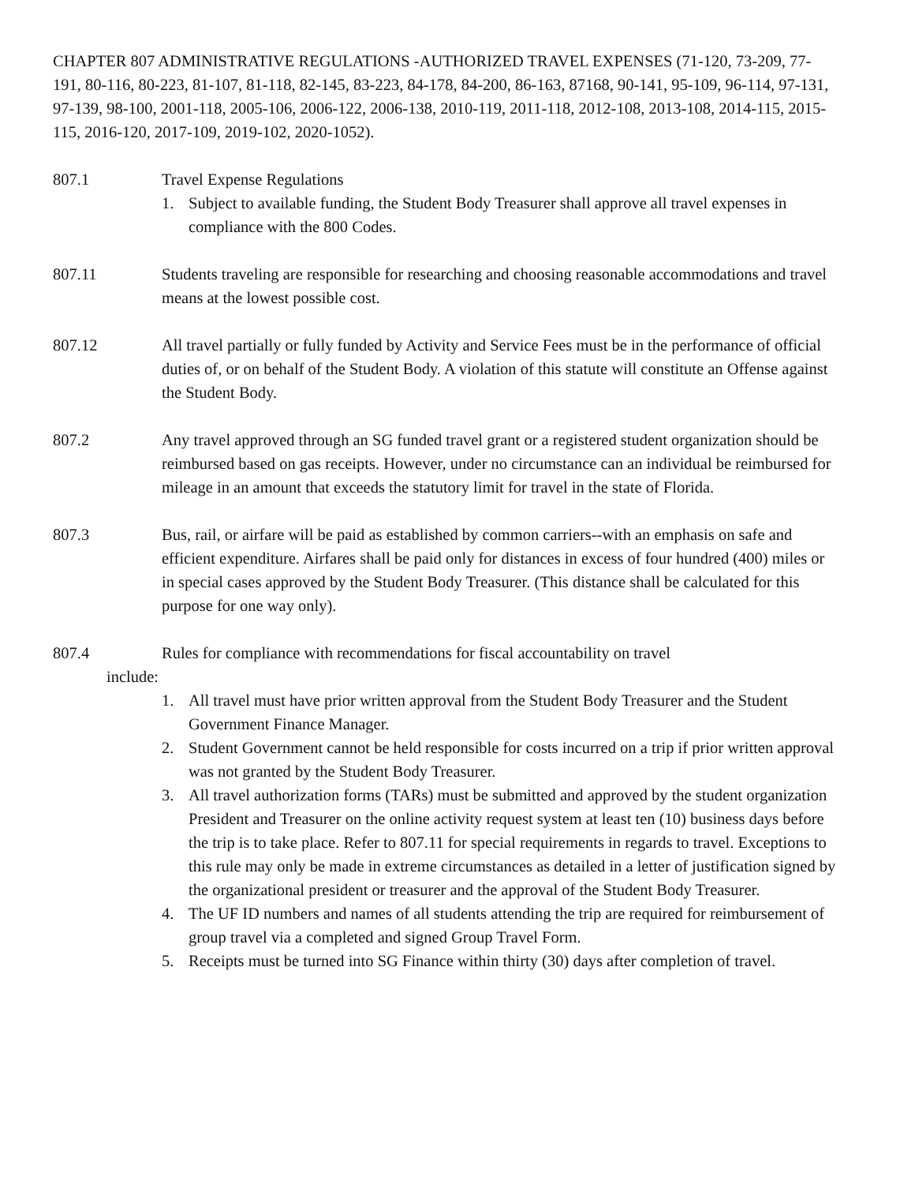CHAPTER 807 ADMINISTRATIVE REGULATIONS -AUTHORIZED TRAVEL EXPENSES (71-120, 73-209, 77-191, 80-116, 80-223, 81-107, 81-118, 82-145, 83-223, 84-178, 84-200, 86-163, 87168, 90-141, 95-109, 96-114, 97-131, 97-139, 98-100, 2001-118, 2005-106, 2006-122, 2006-138, 2010-119, 2011-118, 2012-108, 2013-108, 2014-115, 2015-115, 2016-120, 2017-109, 2019-102, 2020-1052).
807.1 Travel Expense Regulations
1. Subject to available funding, the Student Body Treasurer shall approve all travel expenses in compliance with the 800 Codes.
807.11 Students traveling are responsible for researching and choosing reasonable accommodations and travel means at the lowest possible cost.
807.12 All travel partially or fully funded by Activity and Service Fees must be in the performance of official duties of, or on behalf of the Student Body. A violation of this statute will constitute an Offense against the Student Body.
807.2 Any travel approved through an SG funded travel grant or a registered student organization should be reimbursed based on gas receipts. However, under no circumstance can an individual be reimbursed for mileage in an amount that exceeds the statutory limit for travel in the state of Florida.
807.3 Bus, rail, or airfare will be paid as established by common carriers--with an emphasis on safe and efficient expenditure. Airfares shall be paid only for distances in excess of four hundred (400) miles or in special cases approved by the Student Body Treasurer. (This distance shall be calculated for this purpose for one way only).
807.4 Rules for compliance with recommendations for fiscal accountability on travel
include:
1. All travel must have prior written approval from the Student Body Treasurer and the Student Government Finance Manager.
2. Student Government cannot be held responsible for costs incurred on a trip if prior written approval was not granted by the Student Body Treasurer.
3. All travel authorization forms (TARs) must be submitted and approved by the student organization President and Treasurer on the online activity request system at least ten (10) business days before the trip is to take place. Refer to 807.11 for special requirements in regards to travel. Exceptions to this rule may only be made in extreme circumstances as detailed in a letter of justification signed by the organizational president or treasurer and the approval of the Student Body Treasurer.
4. The UF ID numbers and names of all students attending the trip are required for reimbursement of group travel via a completed and signed Group Travel Form.
5. Receipts must be turned into SG Finance within thirty (30) days after completion of travel.